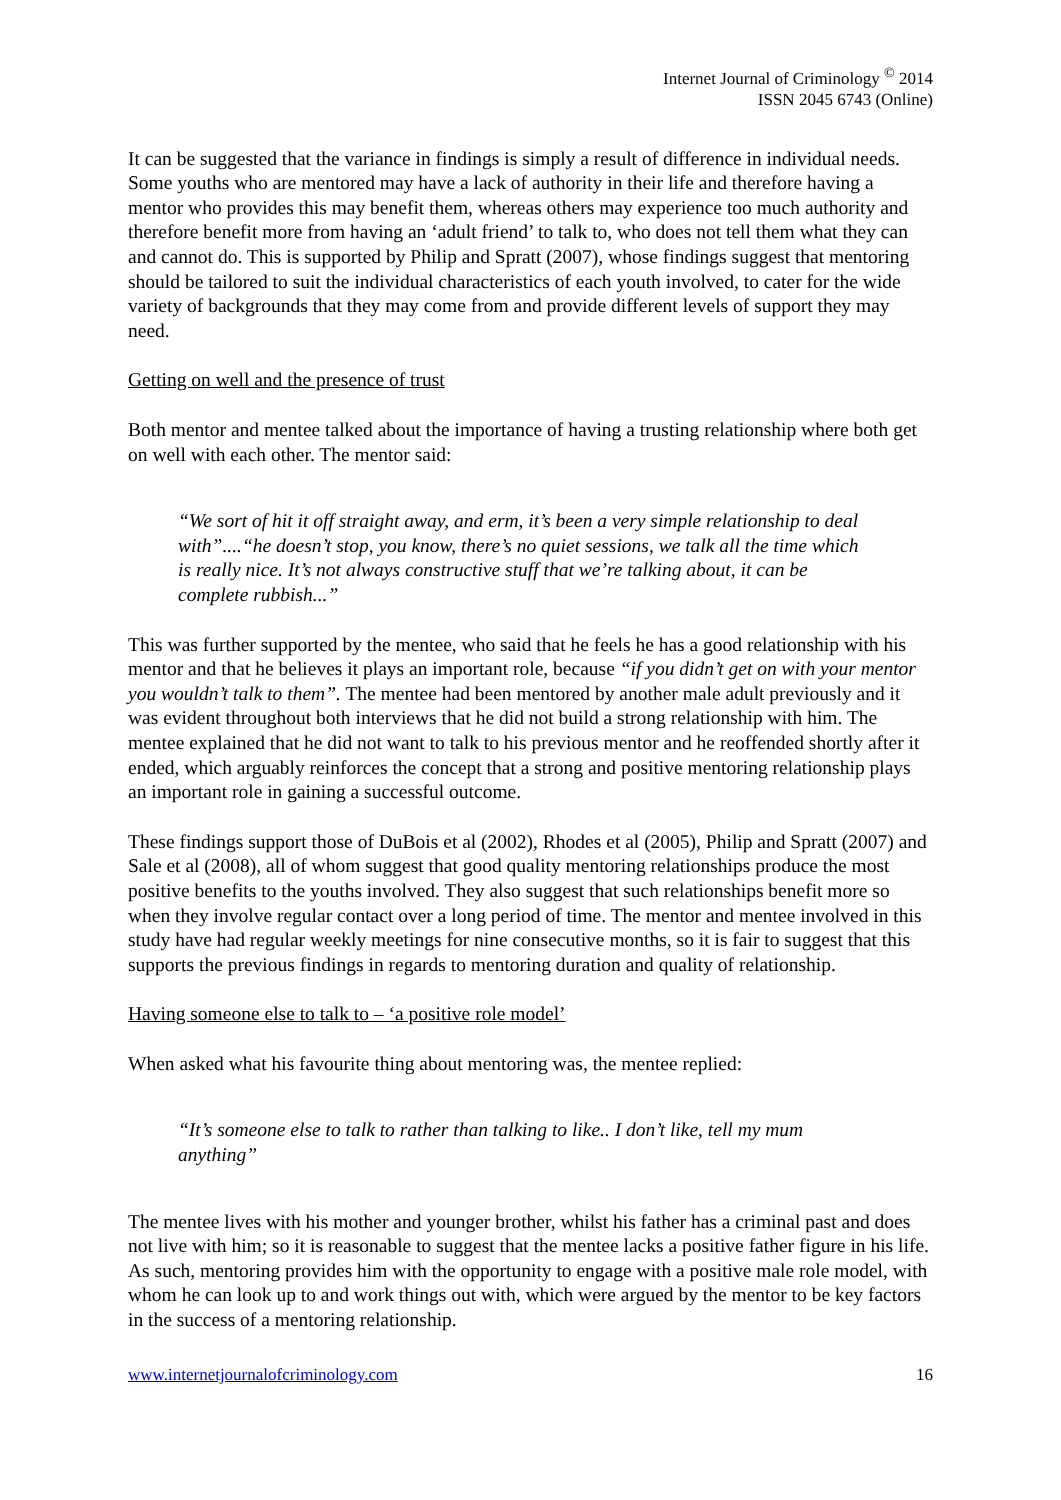Internet Journal of Criminology <sup>©</sup> 2014
ISSN 2045 6743 (Online)
It can be suggested that the variance in findings is simply a result of difference in individual needs. Some youths who are mentored may have a lack of authority in their life and therefore having a mentor who provides this may benefit them, whereas others may experience too much authority and therefore benefit more from having an ‘adult friend’ to talk to, who does not tell them what they can and cannot do. This is supported by Philip and Spratt (2007), whose findings suggest that mentoring should be tailored to suit the individual characteristics of each youth involved, to cater for the wide variety of backgrounds that they may come from and provide different levels of support they may need.
Getting on well and the presence of trust
Both mentor and mentee talked about the importance of having a trusting relationship where both get on well with each other. The mentor said:
“We sort of hit it off straight away, and erm, it’s been a very simple relationship to deal with”....“he doesn’t stop, you know, there’s no quiet sessions, we talk all the time which is really nice. It’s not always constructive stuff that we’re talking about, it can be complete rubbish...”
This was further supported by the mentee, who said that he feels he has a good relationship with his mentor and that he believes it plays an important role, because “if you didn’t get on with your mentor you wouldn’t talk to them”. The mentee had been mentored by another male adult previously and it was evident throughout both interviews that he did not build a strong relationship with him. The mentee explained that he did not want to talk to his previous mentor and he reoffended shortly after it ended, which arguably reinforces the concept that a strong and positive mentoring relationship plays an important role in gaining a successful outcome.
These findings support those of DuBois et al (2002), Rhodes et al (2005), Philip and Spratt (2007) and Sale et al (2008), all of whom suggest that good quality mentoring relationships produce the most positive benefits to the youths involved. They also suggest that such relationships benefit more so when they involve regular contact over a long period of time. The mentor and mentee involved in this study have had regular weekly meetings for nine consecutive months, so it is fair to suggest that this supports the previous findings in regards to mentoring duration and quality of relationship.
Having someone else to talk to – ‘a positive role model’
When asked what his favourite thing about mentoring was, the mentee replied:
“It’s someone else to talk to rather than talking to like.. I don’t like, tell my mum anything”
The mentee lives with his mother and younger brother, whilst his father has a criminal past and does not live with him; so it is reasonable to suggest that the mentee lacks a positive father figure in his life. As such, mentoring provides him with the opportunity to engage with a positive male role model, with whom he can look up to and work things out with, which were argued by the mentor to be key factors in the success of a mentoring relationship.
www.internetjournalofcriminology.com 16